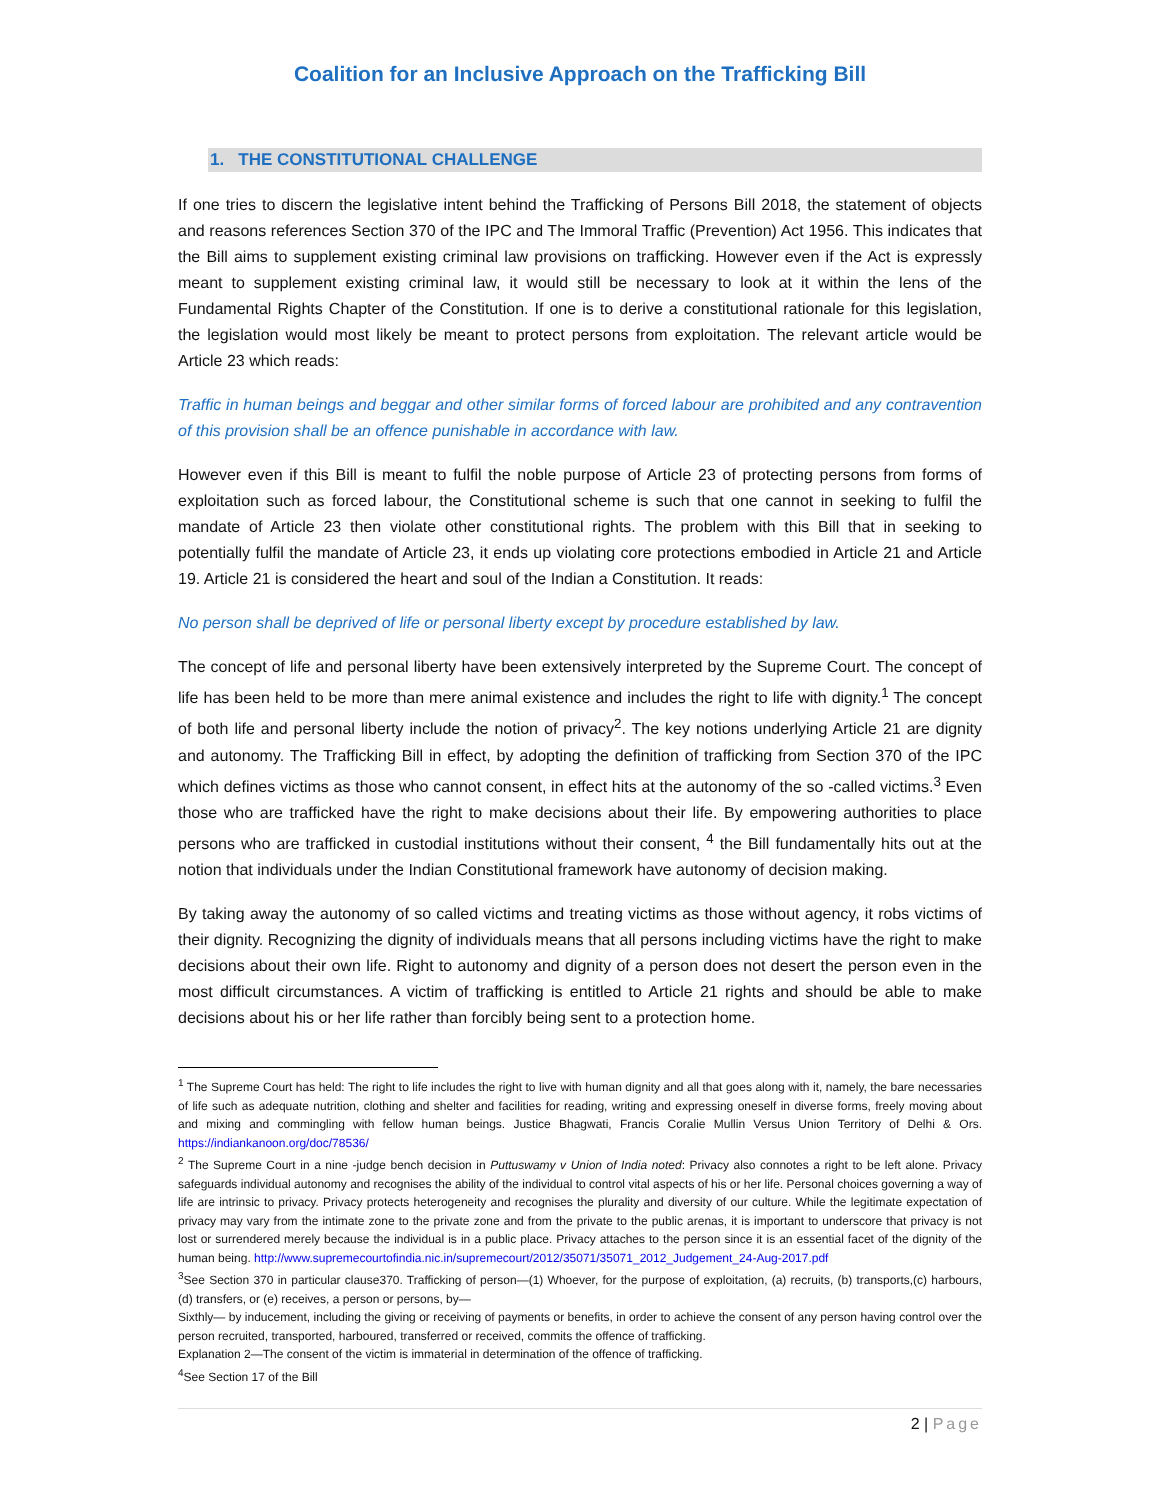Coalition for an Inclusive Approach on the Trafficking Bill
1. THE CONSTITUTIONAL CHALLENGE
If one tries to discern the legislative intent behind the Trafficking of Persons Bill 2018, the statement of objects and reasons references Section 370 of the IPC and The Immoral Traffic (Prevention) Act 1956. This indicates that the Bill aims to supplement existing criminal law provisions on trafficking. However even if the Act is expressly meant to supplement existing criminal law, it would still be necessary to look at it within the lens of the Fundamental Rights Chapter of the Constitution. If one is to derive a constitutional rationale for this legislation, the legislation would most likely be meant to protect persons from exploitation. The relevant article would be Article 23 which reads:
Traffic in human beings and beggar and other similar forms of forced labour are prohibited and any contravention of this provision shall be an offence punishable in accordance with law.
However even if this Bill is meant to fulfil the noble purpose of Article 23 of protecting persons from forms of exploitation such as forced labour, the Constitutional scheme is such that one cannot in seeking to fulfil the mandate of Article 23 then violate other constitutional rights. The problem with this Bill that in seeking to potentially fulfil the mandate of Article 23, it ends up violating core protections embodied in Article 21 and Article 19. Article 21 is considered the heart and soul of the Indian a Constitution. It reads:
No person shall be deprived of life or personal liberty except by procedure established by law.
The concept of life and personal liberty have been extensively interpreted by the Supreme Court. The concept of life has been held to be more than mere animal existence and includes the right to life with dignity.<sup>1</sup> The concept of both life and personal liberty include the notion of privacy<sup>2</sup>. The key notions underlying Article 21 are dignity and autonomy. The Trafficking Bill in effect, by adopting the definition of trafficking from Section 370 of the IPC which defines victims as those who cannot consent, in effect hits at the autonomy of the so -called victims.<sup>3</sup> Even those who are trafficked have the right to make decisions about their life. By empowering authorities to place persons who are trafficked in custodial institutions without their consent, <sup>4</sup> the Bill fundamentally hits out at the notion that individuals under the Indian Constitutional framework have autonomy of decision making.
By taking away the autonomy of so called victims and treating victims as those without agency, it robs victims of their dignity. Recognizing the dignity of individuals means that all persons including victims have the right to make decisions about their own life. Right to autonomy and dignity of a person does not desert the person even in the most difficult circumstances. A victim of trafficking is entitled to Article 21 rights and should be able to make decisions about his or her life rather than forcibly being sent to a protection home.
<sup>1</sup> The Supreme Court has held: The right to life includes the right to live with human dignity and all that goes along with it, namely, the bare necessaries of life such as adequate nutrition, clothing and shelter and facilities for reading, writing and expressing oneself in diverse forms, freely moving about and mixing and commingling with fellow human beings. Justice Bhagwati, Francis Coralie Mullin Versus Union Territory of Delhi & Ors. https://indiankanoon.org/doc/78536/
<sup>2</sup> The Supreme Court in a nine -judge bench decision in Puttuswamy v Union of India noted: Privacy also connotes a right to be left alone. Privacy safeguards individual autonomy and recognises the ability of the individual to control vital aspects of his or her life. Personal choices governing a way of life are intrinsic to privacy. Privacy protects heterogeneity and recognises the plurality and diversity of our culture. While the legitimate expectation of privacy may vary from the intimate zone to the private zone and from the private to the public arenas, it is important to underscore that privacy is not lost or surrendered merely because the individual is in a public place. Privacy attaches to the person since it is an essential facet of the dignity of the human being. http://www.supremecourtofindia.nic.in/supremecourt/2012/35071/35071_2012_Judgement_24-Aug-2017.pdf
<sup>3</sup> See Section 370 in particular clause370. Trafficking of person—(1) Whoever, for the purpose of exploitation, (a) recruits, (b) transports,(c) harbours, (d) transfers, or (e) receives, a person or persons, by—
Sixthly— by inducement, including the giving or receiving of payments or benefits, in order to achieve the consent of any person having control over the person recruited, transported, harboured, transferred or received, commits the offence of trafficking.
Explanation 2—The consent of the victim is immaterial in determination of the offence of trafficking.
<sup>4</sup> See Section 17 of the Bill
2 | Page